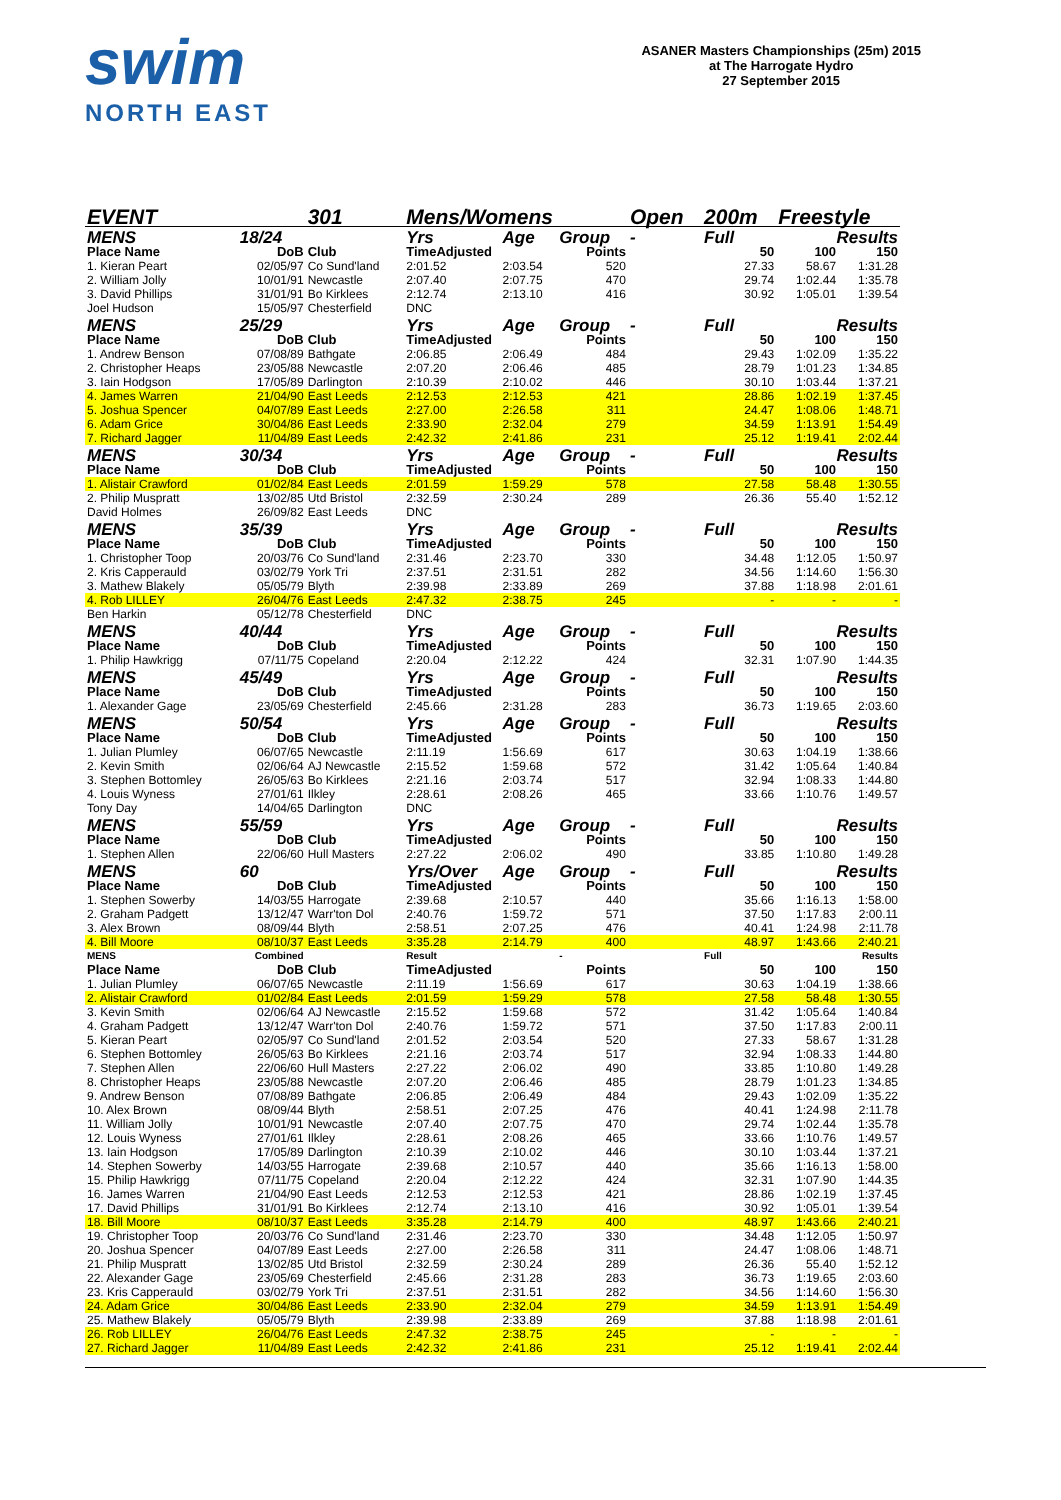swim
NORTH EAST
ASANER Masters Championships (25m) 2015
at The Harrogate Hydro
27 September 2015
| EVENT | | 301 | Mens/Womens | | | Open | 200m | Freestyle | |
| MENS | 18/24 | | Yrs | Age | Group | - | Full | Results | |
| Place Name | DoB | Club | TimeAdjusted | | Points | | 50 | 100 | 150 |
| 1. Kieran Peart | 02/05/97 | Co Sund'land | 2:01.52 | 2:03.54 | 520 | | 27.33 | 58.67 | 1:31.28 |
| 2. William Jolly | 10/01/91 | Newcastle | 2:07.40 | 2:07.75 | 470 | | 29.74 | 1:02.44 | 1:35.78 |
| 3. David Phillips | 31/01/91 | Bo Kirklees | 2:12.74 | 2:13.10 | 416 | | 30.92 | 1:05.01 | 1:39.54 |
| Joel Hudson | 15/05/97 | Chesterfield | DNC | | | | | | |
| MENS | 25/29 | | Yrs | Age | Group | - | Full | Results | |
| Place Name | DoB | Club | TimeAdjusted | | Points | | 50 | 100 | 150 |
| 1. Andrew Benson | 07/08/89 | Bathgate | 2:06.85 | 2:06.49 | 484 | | 29.43 | 1:02.09 | 1:35.22 |
| 2. Christopher Heaps | 23/05/88 | Newcastle | 2:07.20 | 2:06.46 | 485 | | 28.79 | 1:01.23 | 1:34.85 |
| 3. Iain Hodgson | 17/05/89 | Darlington | 2:10.39 | 2:10.02 | 446 | | 30.10 | 1:03.44 | 1:37.21 |
| 4. James Warren | 21/04/90 | East Leeds | 2:12.53 | 2:12.53 | 421 | | 28.86 | 1:02.19 | 1:37.45 |
| 5. Joshua Spencer | 04/07/89 | East Leeds | 2:27.00 | 2:26.58 | 311 | | 24.47 | 1:08.06 | 1:48.71 |
| 6. Adam Grice | 30/04/86 | East Leeds | 2:33.90 | 2:32.04 | 279 | | 34.59 | 1:13.91 | 1:54.49 |
| 7. Richard Jagger | 11/04/89 | East Leeds | 2:42.32 | 2:41.86 | 231 | | 25.12 | 1:19.41 | 2:02.44 |
| MENS | 30/34 | | Yrs | Age | Group | - | Full | Results | |
| Place Name | DoB | Club | TimeAdjusted | | Points | | 50 | 100 | 150 |
| 1. Alistair Crawford | 01/02/84 | East Leeds | 2:01.59 | 1:59.29 | 578 | | 27.58 | 58.48 | 1:30.55 |
| 2. Philip Muspratt | 13/02/85 | Utd Bristol | 2:32.59 | 2:30.24 | 289 | | 26.36 | 55.40 | 1:52.12 |
| David Holmes | 26/09/82 | East Leeds | DNC | | | | | | |
| MENS | 35/39 | | Yrs | Age | Group | - | Full | Results | |
| Place Name | DoB | Club | TimeAdjusted | | Points | | 50 | 100 | 150 |
| 1. Christopher Toop | 20/03/76 | Co Sund'land | 2:31.46 | 2:23.70 | 330 | | 34.48 | 1:12.05 | 1:50.97 |
| 2. Kris Capperauld | 03/02/79 | York Tri | 2:37.51 | 2:31.51 | 282 | | 34.56 | 1:14.60 | 1:56.30 |
| 3. Mathew Blakely | 05/05/79 | Blyth | 2:39.98 | 2:33.89 | 269 | | 37.88 | 1:18.98 | 2:01.61 |
| 4. Rob LILLEY | 26/04/76 | East Leeds | 2:47.32 | 2:38.75 | 245 | | - | - | - |
| Ben Harkin | 05/12/78 | Chesterfield | DNC | | | | | | |
| MENS | 40/44 | | Yrs | Age | Group | - | Full | Results | |
| Place Name | DoB | Club | TimeAdjusted | | Points | | 50 | 100 | 150 |
| 1. Philip Hawkrigg | 07/11/75 | Copeland | 2:20.04 | 2:12.22 | 424 | | 32.31 | 1:07.90 | 1:44.35 |
| MENS | 45/49 | | Yrs | Age | Group | - | Full | Results | |
| Place Name | DoB | Club | TimeAdjusted | | Points | | 50 | 100 | 150 |
| 1. Alexander Gage | 23/05/69 | Chesterfield | 2:45.66 | 2:31.28 | 283 | | 36.73 | 1:19.65 | 2:03.60 |
| MENS | 50/54 | | Yrs | Age | Group | - | Full | Results | |
| Place Name | DoB | Club | TimeAdjusted | | Points | | 50 | 100 | 150 |
| 1. Julian Plumley | 06/07/65 | Newcastle | 2:11.19 | 1:56.69 | 617 | | 30.63 | 1:04.19 | 1:38.66 |
| 2. Kevin Smith | 02/06/64 | AJ Newcastle | 2:15.52 | 1:59.68 | 572 | | 31.42 | 1:05.64 | 1:40.84 |
| 3. Stephen Bottomley | 26/05/63 | Bo Kirklees | 2:21.16 | 2:03.74 | 517 | | 32.94 | 1:08.33 | 1:44.80 |
| 4. Louis Wyness | 27/01/61 | Ilkley | 2:28.61 | 2:08.26 | 465 | | 33.66 | 1:10.76 | 1:49.57 |
| Tony Day | 14/04/65 | Darlington | DNC | | | | | | |
| MENS | 55/59 | | Yrs | Age | Group | - | Full | Results | |
| Place Name | DoB | Club | TimeAdjusted | | Points | | 50 | 100 | 150 |
| 1. Stephen Allen | 22/06/60 | Hull Masters | 2:27.22 | 2:06.02 | 490 | | 33.85 | 1:10.80 | 1:49.28 |
| MENS | 60 | | Yrs/Over | Age | Group | - | Full | Results | |
| Place Name | DoB | Club | TimeAdjusted | | Points | | 50 | 100 | 150 |
| 1. Stephen Sowerby | 14/03/55 | Harrogate | 2:39.68 | 2:10.57 | 440 | | 35.66 | 1:16.13 | 1:58.00 |
| 2. Graham Padgett | 13/12/47 | Warr'ton Dol | 2:40.76 | 1:59.72 | 571 | | 37.50 | 1:17.83 | 2:00.11 |
| 3. Alex Brown | 08/09/44 | Blyth | 2:58.51 | 2:07.25 | 476 | | 40.41 | 1:24.98 | 2:11.78 |
| 4. Bill Moore | 08/10/37 | East Leeds | 3:35.28 | 2:14.79 | 400 | | 48.97 | 1:43.66 | 2:40.21 |
| MENS | Combined | | Result | | - | | Full | | Results |
| Place Name | DoB | Club | TimeAdjusted | | Points | | 50 | 100 | 150 |
| 1. Julian Plumley | 06/07/65 | Newcastle | 2:11.19 | 1:56.69 | 617 | | 30.63 | 1:04.19 | 1:38.66 |
| 2. Alistair Crawford | 01/02/84 | East Leeds | 2:01.59 | 1:59.29 | 578 | | 27.58 | 58.48 | 1:30.55 |
| 3. Kevin Smith | 02/06/64 | AJ Newcastle | 2:15.52 | 1:59.68 | 572 | | 31.42 | 1:05.64 | 1:40.84 |
| 4. Graham Padgett | 13/12/47 | Warr'ton Dol | 2:40.76 | 1:59.72 | 571 | | 37.50 | 1:17.83 | 2:00.11 |
| 5. Kieran Peart | 02/05/97 | Co Sund'land | 2:01.52 | 2:03.54 | 520 | | 27.33 | 58.67 | 1:31.28 |
| 6. Stephen Bottomley | 26/05/63 | Bo Kirklees | 2:21.16 | 2:03.74 | 517 | | 32.94 | 1:08.33 | 1:44.80 |
| 7. Stephen Allen | 22/06/60 | Hull Masters | 2:27.22 | 2:06.02 | 490 | | 33.85 | 1:10.80 | 1:49.28 |
| 8. Christopher Heaps | 23/05/88 | Newcastle | 2:07.20 | 2:06.46 | 485 | | 28.79 | 1:01.23 | 1:34.85 |
| 9. Andrew Benson | 07/08/89 | Bathgate | 2:06.85 | 2:06.49 | 484 | | 29.43 | 1:02.09 | 1:35.22 |
| 10. Alex Brown | 08/09/44 | Blyth | 2:58.51 | 2:07.25 | 476 | | 40.41 | 1:24.98 | 2:11.78 |
| 11. William Jolly | 10/01/91 | Newcastle | 2:07.40 | 2:07.75 | 470 | | 29.74 | 1:02.44 | 1:35.78 |
| 12. Louis Wyness | 27/01/61 | Ilkley | 2:28.61 | 2:08.26 | 465 | | 33.66 | 1:10.76 | 1:49.57 |
| 13. Iain Hodgson | 17/05/89 | Darlington | 2:10.39 | 2:10.02 | 446 | | 30.10 | 1:03.44 | 1:37.21 |
| 14. Stephen Sowerby | 14/03/55 | Harrogate | 2:39.68 | 2:10.57 | 440 | | 35.66 | 1:16.13 | 1:58.00 |
| 15. Philip Hawkrigg | 07/11/75 | Copeland | 2:20.04 | 2:12.22 | 424 | | 32.31 | 1:07.90 | 1:44.35 |
| 16. James Warren | 21/04/90 | East Leeds | 2:12.53 | 2:12.53 | 421 | | 28.86 | 1:02.19 | 1:37.45 |
| 17. David Phillips | 31/01/91 | Bo Kirklees | 2:12.74 | 2:13.10 | 416 | | 30.92 | 1:05.01 | 1:39.54 |
| 18. Bill Moore | 08/10/37 | East Leeds | 3:35.28 | 2:14.79 | 400 | | 48.97 | 1:43.66 | 2:40.21 |
| 19. Christopher Toop | 20/03/76 | Co Sund'land | 2:31.46 | 2:23.70 | 330 | | 34.48 | 1:12.05 | 1:50.97 |
| 20. Joshua Spencer | 04/07/89 | East Leeds | 2:27.00 | 2:26.58 | 311 | | 24.47 | 1:08.06 | 1:48.71 |
| 21. Philip Muspratt | 13/02/85 | Utd Bristol | 2:32.59 | 2:30.24 | 289 | | 26.36 | 55.40 | 1:52.12 |
| 22. Alexander Gage | 23/05/69 | Chesterfield | 2:45.66 | 2:31.28 | 283 | | 36.73 | 1:19.65 | 2:03.60 |
| 23. Kris Capperauld | 03/02/79 | York Tri | 2:37.51 | 2:31.51 | 282 | | 34.56 | 1:14.60 | 1:56.30 |
| 24. Adam Grice | 30/04/86 | East Leeds | 2:33.90 | 2:32.04 | 279 | | 34.59 | 1:13.91 | 1:54.49 |
| 25. Mathew Blakely | 05/05/79 | Blyth | 2:39.98 | 2:33.89 | 269 | | 37.88 | 1:18.98 | 2:01.61 |
| 26. Rob LILLEY | 26/04/76 | East Leeds | 2:47.32 | 2:38.75 | 245 | | - | - | - |
| 27. Richard Jagger | 11/04/89 | East Leeds | 2:42.32 | 2:41.86 | 231 | | 25.12 | 1:19.41 | 2:02.44 |